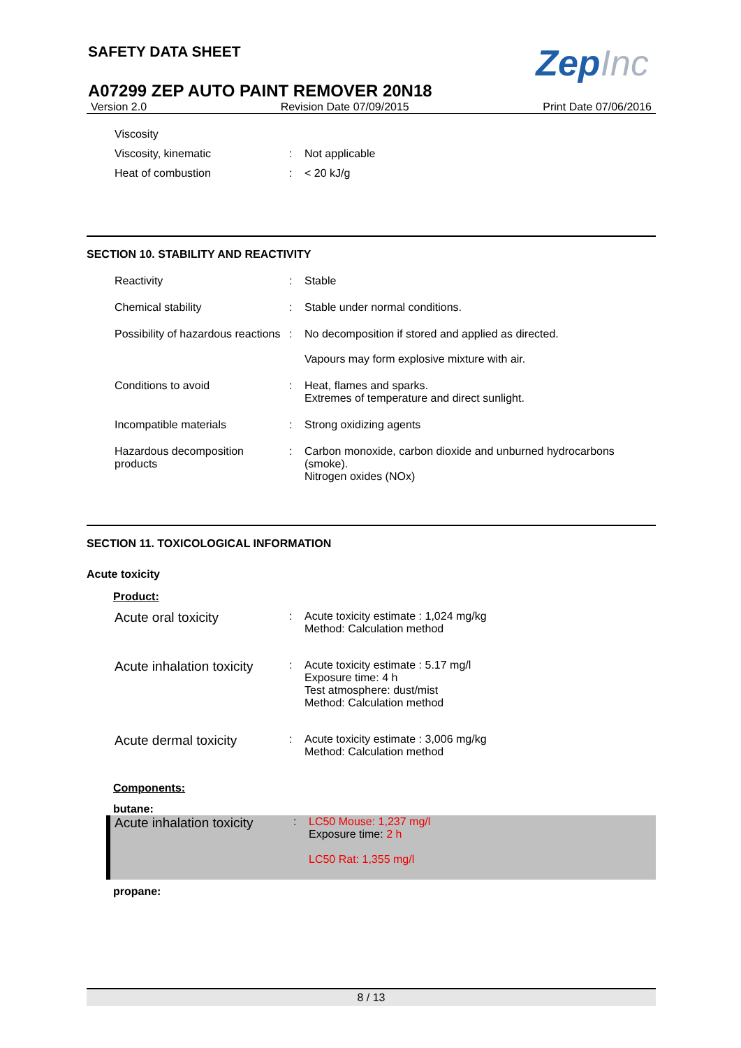ZepInc
SAFETY DATA SHEET
A07299 ZEP AUTO PAINT REMOVER 20N18
Version 2.0 Revision Date 07/09/2015 Print Date 07/06/2016
Viscosity
Viscosity, kinematic : Not applicable
Heat of combustion : < 20 kJ/g
SECTION 10. STABILITY AND REACTIVITY
Reactivity : Stable
Chemical stability : Stable under normal conditions.
Possibility of hazardous reactions
: No decomposition if stored and applied as directed.
Vapours may form explosive mixture with air.
Conditions to avoid : Heat, flames and sparks.
Extremes of temperature and direct sunlight.
Incompatible materials : Strong oxidizing agents
Hazardous decomposition products
: Carbon monoxide, carbon dioxide and unburned hydrocarbons (smoke).
Nitrogen oxides (NOx)
SECTION 11. TOXICOLOGICAL INFORMATION
Acute toxicity
Product:
Acute oral toxicity
: Acute toxicity estimate : 1,024 mg/kg
Method: Calculation method
Acute inhalation toxicity
: Acute toxicity estimate : 5.17 mg/l
Exposure time: 4 h
Test atmosphere: dust/mist
Method: Calculation method
Acute dermal toxicity
: Acute toxicity estimate : 3,006 mg/kg
Method: Calculation method
Components:
butane:
Acute inhalation toxicity
: LC50 Mouse: 1,237 mg/l
Exposure time: 2 h
LC50 Rat: 1,355 mg/l
propane:
8 / 13